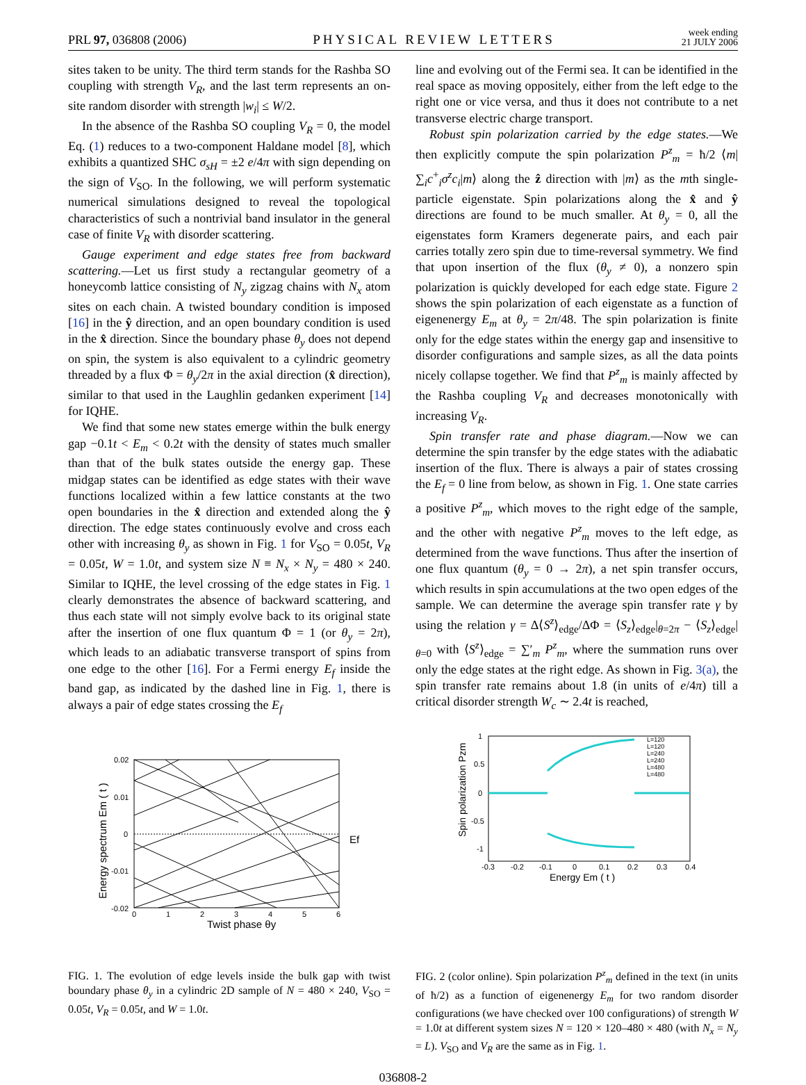PRL 97, 036808 (2006) PHYSICAL REVIEW LETTERS week ending
21 JULY 2006
sites taken to be unity. The third term stands for the Rashba SO coupling with strength V<sub>R</sub>, and the last term represents an on-site random disorder with strength |w<sub>i</sub>| ≤ W/2.
In the absence of the Rashba SO coupling V<sub>R</sub> = 0, the model Eq. (1) reduces to a two-component Haldane model [8], which exhibits a quantized SHC σ<sub>sH</sub> = ±2 e/4π with sign depending on the sign of V<sub>SO</sub>. In the following, we will perform systematic numerical simulations designed to reveal the topological characteristics of such a nontrivial band insulator in the general case of finite V<sub>R</sub> with disorder scattering.
Gauge experiment and edge states free from backward scattering.—Let us first study a rectangular geometry of a honeycomb lattice consisting of N<sub>y</sub> zigzag chains with N<sub>x</sub> atom sites on each chain. A twisted boundary condition is imposed [16] in the ŷ direction, and an open boundary condition is used in the x̂ direction. Since the boundary phase θ<sub>y</sub> does not depend on spin, the system is also equivalent to a cylindric geometry threaded by a flux Φ = θ<sub>y</sub>/2π in the axial direction (x̂ direction), similar to that used in the Laughlin gedanken experiment [14] for IQHE.
We find that some new states emerge within the bulk energy gap −0.1t < E<sub>m</sub> < 0.2t with the density of states much smaller than that of the bulk states outside the energy gap. These midgap states can be identified as edge states with their wave functions localized within a few lattice constants at the two open boundaries in the x̂ direction and extended along the ŷ direction. The edge states continuously evolve and cross each other with increasing θ<sub>y</sub> as shown in Fig. 1 for V<sub>SO</sub> = 0.05t, V<sub>R</sub> = 0.05t, W = 1.0t, and system size N ≡ N<sub>x</sub> × N<sub>y</sub> = 480 × 240. Similar to IQHE, the level crossing of the edge states in Fig. 1 clearly demonstrates the absence of backward scattering, and thus each state will not simply evolve back to its original state after the insertion of one flux quantum Φ = 1 (or θ<sub>y</sub> = 2π), which leads to an adiabatic transverse transport of spins from one edge to the other [16]. For a Fermi energy E<sub>f</sub> inside the band gap, as indicated by the dashed line in Fig. 1, there is always a pair of edge states crossing the E<sub>f</sub>
0.02
0.01
0
-0.01
-0.02
0
1
2
3
4
5
6
Twist phase θy
Ef
Energy spectrum Em ( t )
FIG. 1. The evolution of edge levels inside the bulk gap with twist boundary phase θ<sub>y</sub> in a cylindric 2D sample of N = 480 × 240, V<sub>SO</sub> = 0.05t, V<sub>R</sub> = 0.05t, and W = 1.0t.
line and evolving out of the Fermi sea. It can be identified in the real space as moving oppositely, either from the left edge to the right one or vice versa, and thus it does not contribute to a net transverse electric charge transport.
Robust spin polarization carried by the edge states.—We then explicitly compute the spin polarization P<sup>z</sup><sub>m</sub> = ħ/2 ⟨m|∑<sub>i</sub>c<sup>+</sup><sub>i</sub>σ<sup>z</sup>c<sub>i</sub>|m⟩ along the ẑ direction with |m⟩ as the mth single-particle eigenstate. Spin polarizations along the x̂ and ŷ directions are found to be much smaller. At θ<sub>y</sub> = 0, all the eigenstates form Kramers degenerate pairs, and each pair carries totally zero spin due to time-reversal symmetry. We find that upon insertion of the flux (θ<sub>y</sub> ≠ 0), a nonzero spin polarization is quickly developed for each edge state. Figure 2 shows the spin polarization of each eigenstate as a function of eigenenergy E<sub>m</sub> at θ<sub>y</sub> = 2π/48. The spin polarization is finite only for the edge states within the energy gap and insensitive to disorder configurations and sample sizes, as all the data points nicely collapse together. We find that P<sup>z</sup><sub>m</sub> is mainly affected by the Rashba coupling V<sub>R</sub> and decreases monotonically with increasing V<sub>R</sub>.
Spin transfer rate and phase diagram.—Now we can determine the spin transfer by the edge states with the adiabatic insertion of the flux. There is always a pair of states crossing the E<sub>f</sub> = 0 line from below, as shown in Fig. 1. One state carries a positive P<sup>z</sup><sub>m</sub>, which moves to the right edge of the sample, and the other with negative P<sup>z</sup><sub>m</sub> moves to the left edge, as determined from the wave functions. Thus after the insertion of one flux quantum (θ<sub>y</sub> = 0 → 2π), a net spin transfer occurs, which results in spin accumulations at the two open edges of the sample. We can determine the average spin transfer rate γ by using the relation γ = Δ⟨S<sup>z</sup>⟩<sub>edge</sub>/ΔΦ = ⟨S<sub>z</sub>⟩<sub>edge</sub>|<sub>θ=2π</sub> − ⟨S<sub>z</sub>⟩<sub>edge</sub>|<sub>θ=0</sub> with ⟨S<sup>z</sup>⟩<sub>edge</sub> = ∑′<sub>m</sub> P<sup>z</sup><sub>m</sub>, where the summation runs over only the edge states at the right edge. As shown in Fig. 3(a), the spin transfer rate remains about 1.8 (in units of e/4π) till a critical disorder strength W<sub>c</sub> ∼ 2.4t is reached,
1
0.5
0
-0.5
-1
-0.3
-0.2
-0.1
0
0.1
0.2
0.3
0.4
Energy Em ( t )
Spin polarization Pzm
L=120
L=120
L=240
L=240
L=480
L=480
FIG. 2 (color online). Spin polarization P<sup>z</sup><sub>m</sub> defined in the text (in units of ħ/2) as a function of eigenenergy E<sub>m</sub> for two random disorder configurations (we have checked over 100 configurations) of strength W = 1.0t at different system sizes N = 120 × 120–480 × 480 (with N<sub>x</sub> = N<sub>y</sub> = L). V<sub>SO</sub> and V<sub>R</sub> are the same as in Fig. 1.
036808-2